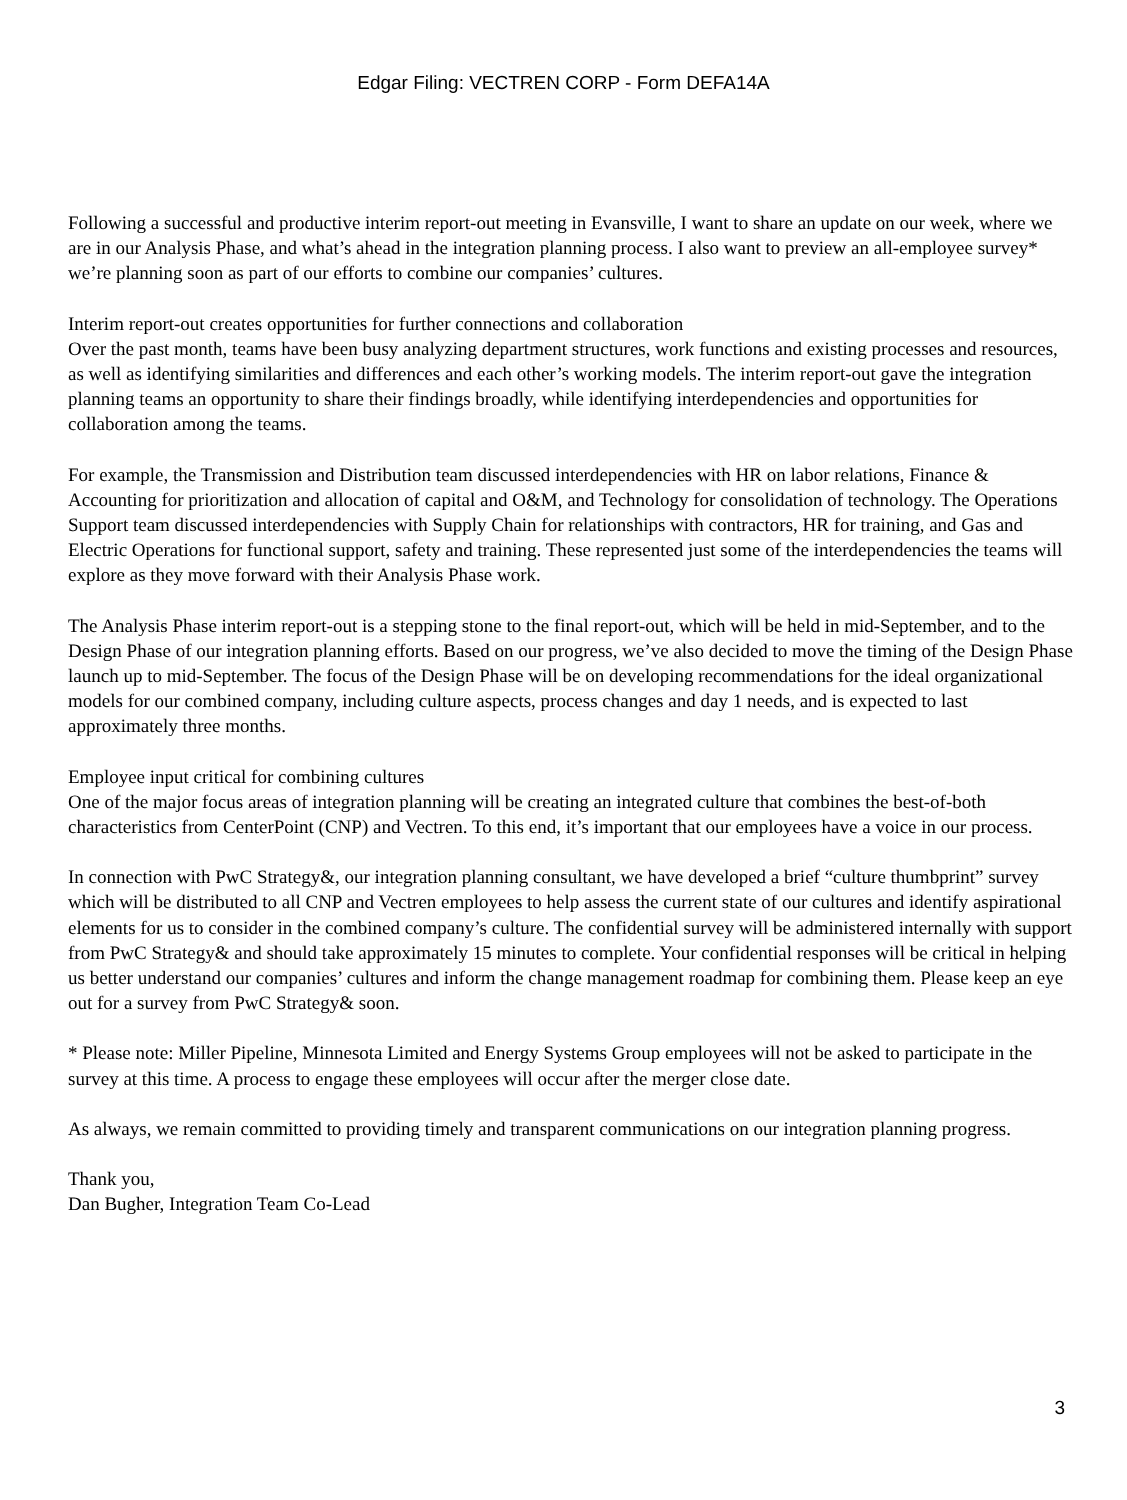Edgar Filing: VECTREN CORP - Form DEFA14A
Following a successful and productive interim report-out meeting in Evansville, I want to share an update on our week, where we are in our Analysis Phase, and what’s ahead in the integration planning process. I also want to preview an all-employee survey* we’re planning soon as part of our efforts to combine our companies’ cultures.
Interim report-out creates opportunities for further connections and collaboration
Over the past month, teams have been busy analyzing department structures, work functions and existing processes and resources, as well as identifying similarities and differences and each other’s working models. The interim report-out gave the integration planning teams an opportunity to share their findings broadly, while identifying interdependencies and opportunities for collaboration among the teams.
For example, the Transmission and Distribution team discussed interdependencies with HR on labor relations, Finance & Accounting for prioritization and allocation of capital and O&M, and Technology for consolidation of technology. The Operations Support team discussed interdependencies with Supply Chain for relationships with contractors, HR for training, and Gas and Electric Operations for functional support, safety and training. These represented just some of the interdependencies the teams will explore as they move forward with their Analysis Phase work.
The Analysis Phase interim report-out is a stepping stone to the final report-out, which will be held in mid-September, and to the Design Phase of our integration planning efforts. Based on our progress, we’ve also decided to move the timing of the Design Phase launch up to mid-September. The focus of the Design Phase will be on developing recommendations for the ideal organizational models for our combined company, including culture aspects, process changes and day 1 needs, and is expected to last approximately three months.
Employee input critical for combining cultures
One of the major focus areas of integration planning will be creating an integrated culture that combines the best-of-both characteristics from CenterPoint (CNP) and Vectren. To this end, it’s important that our employees have a voice in our process.
In connection with PwC Strategy&, our integration planning consultant, we have developed a brief “culture thumbprint” survey which will be distributed to all CNP and Vectren employees to help assess the current state of our cultures and identify aspirational elements for us to consider in the combined company’s culture. The confidential survey will be administered internally with support from PwC Strategy& and should take approximately 15 minutes to complete. Your confidential responses will be critical in helping us better understand our companies’ cultures and inform the change management roadmap for combining them. Please keep an eye out for a survey from PwC Strategy& soon.
* Please note: Miller Pipeline, Minnesota Limited and Energy Systems Group employees will not be asked to participate in the survey at this time. A process to engage these employees will occur after the merger close date.
As always, we remain committed to providing timely and transparent communications on our integration planning progress.
Thank you,
Dan Bugher, Integration Team Co-Lead
3